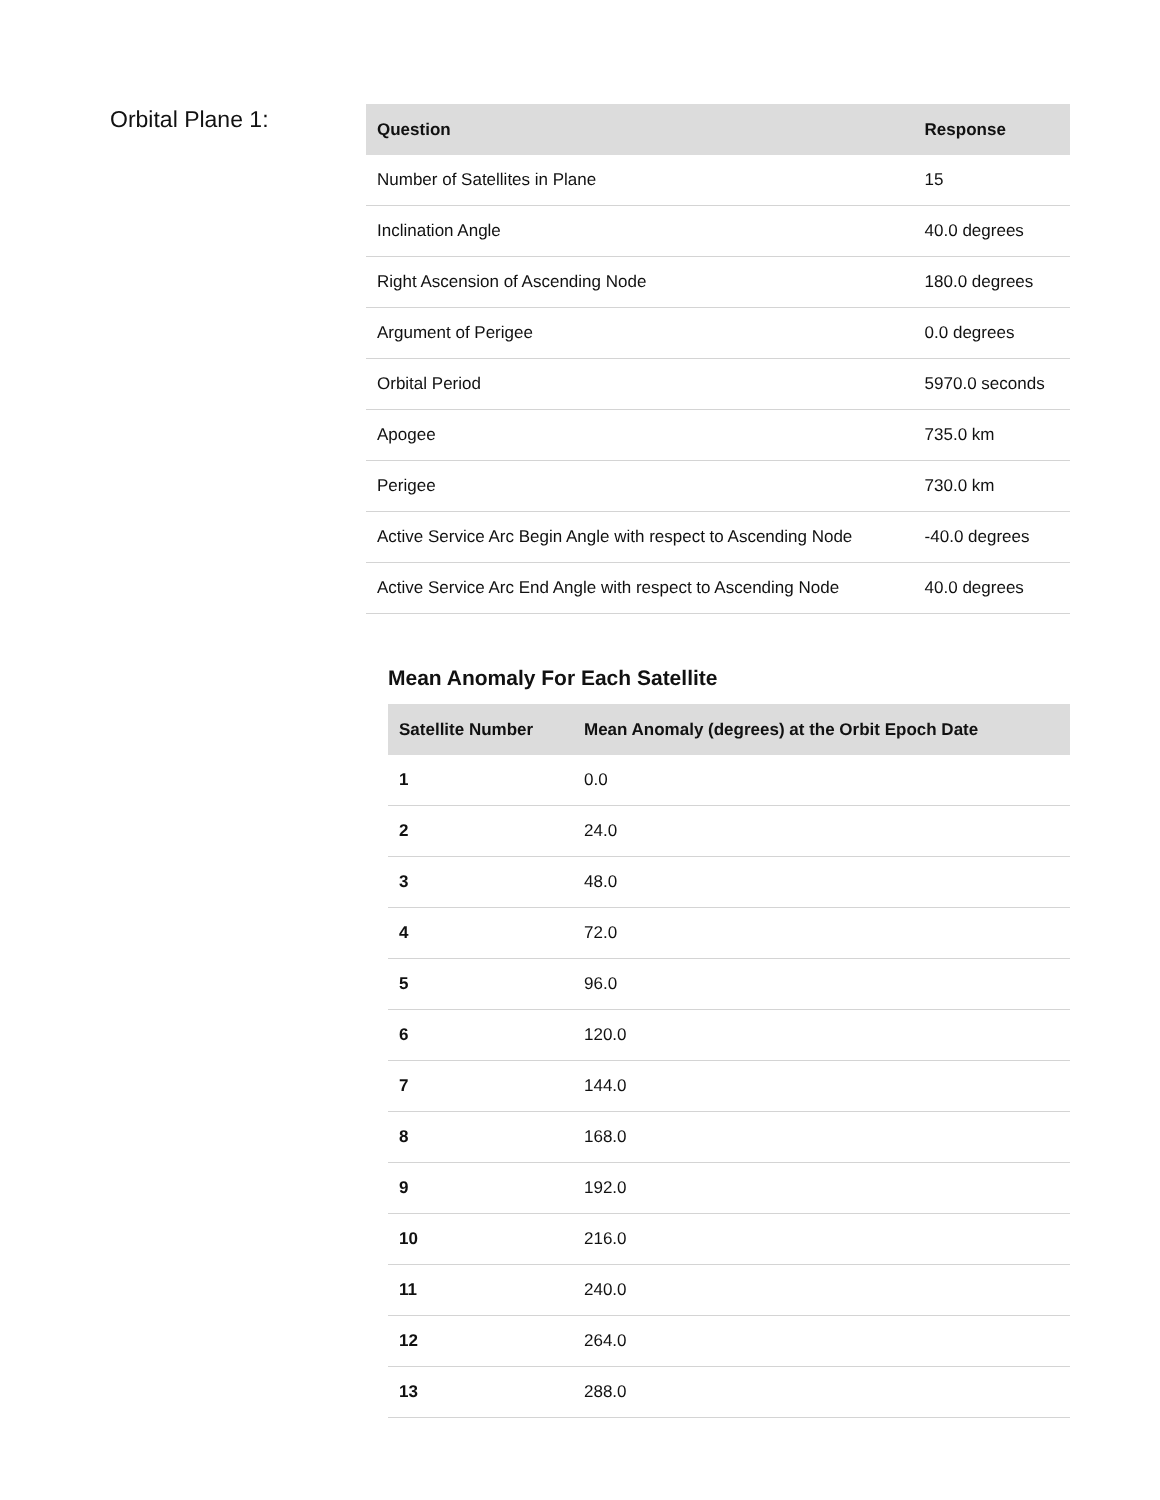Orbital Plane 1:
| Question | Response |
| --- | --- |
| Number of Satellites in Plane | 15 |
| Inclination Angle | 40.0 degrees |
| Right Ascension of Ascending Node | 180.0 degrees |
| Argument of Perigee | 0.0 degrees |
| Orbital Period | 5970.0 seconds |
| Apogee | 735.0 km |
| Perigee | 730.0 km |
| Active Service Arc Begin Angle with respect to Ascending Node | -40.0 degrees |
| Active Service Arc End Angle with respect to Ascending Node | 40.0 degrees |
Mean Anomaly For Each Satellite
| Satellite Number | Mean Anomaly (degrees) at the Orbit Epoch Date |
| --- | --- |
| 1 | 0.0 |
| 2 | 24.0 |
| 3 | 48.0 |
| 4 | 72.0 |
| 5 | 96.0 |
| 6 | 120.0 |
| 7 | 144.0 |
| 8 | 168.0 |
| 9 | 192.0 |
| 10 | 216.0 |
| 11 | 240.0 |
| 12 | 264.0 |
| 13 | 288.0 |